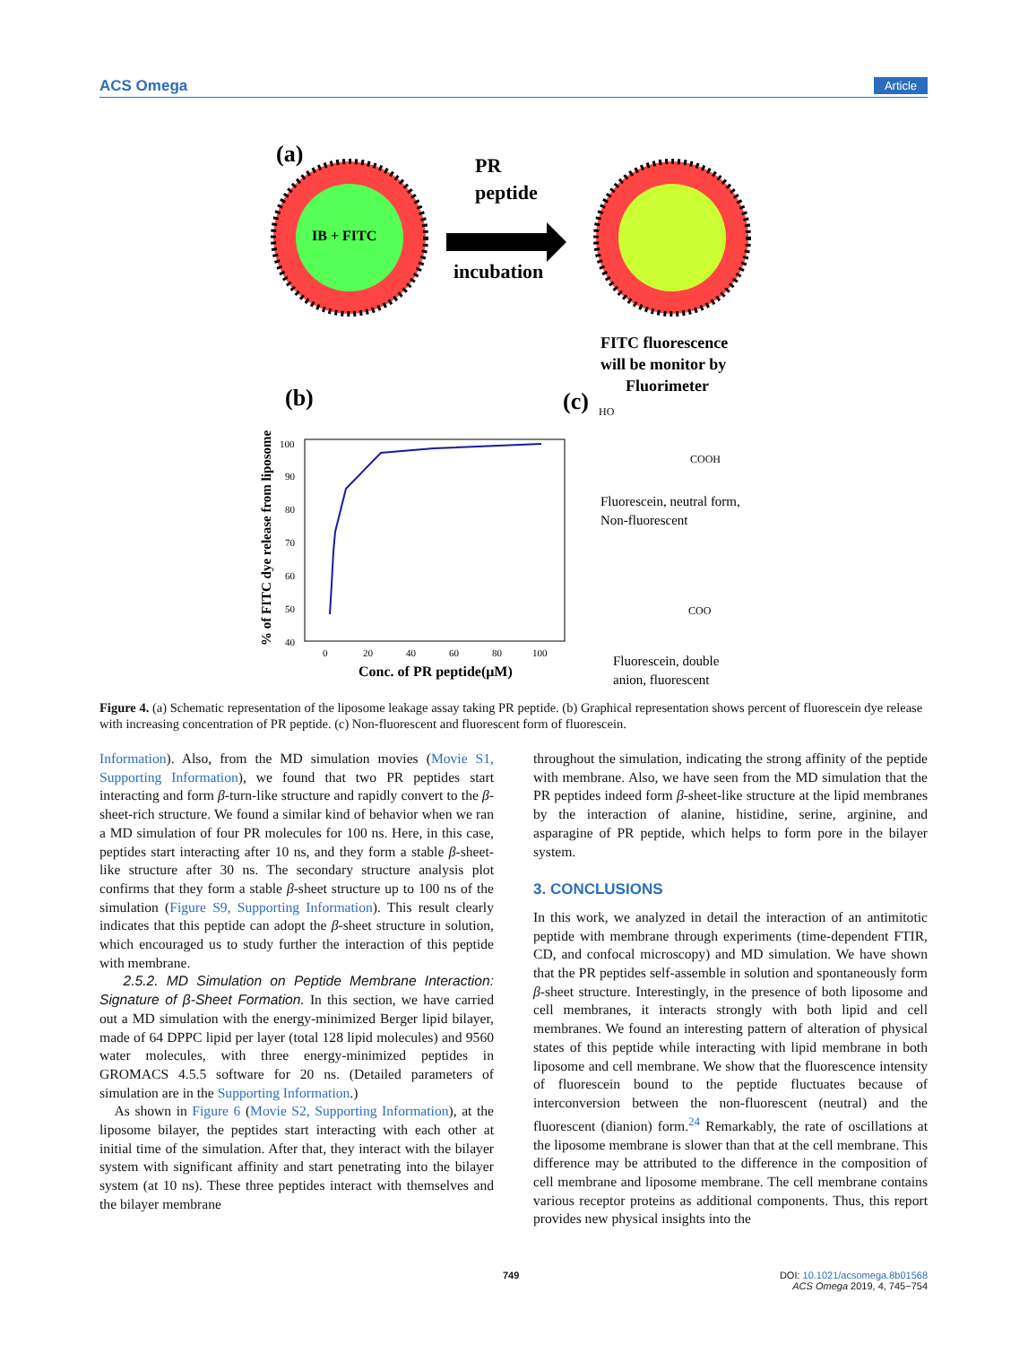ACS Omega Article
(a)
IB + FITC
PR
peptide
incubation
FITC fluorescence
will be monitor by
Fluorimeter
(b)
(c)
100
90
80
70
60
50
40
0
20
40
60
80
100
Conc. of PR peptide(μM)
% of FITC dye release from liposome
HO
COOH
Fluorescein, neutral form,
Non-fluorescent
COO
Fluorescein, double
anion, fluorescent
Figure 4. (a) Schematic representation of the liposome leakage assay taking PR peptide. (b) Graphical representation shows percent of fluorescein dye release with increasing concentration of PR peptide. (c) Non-fluorescent and fluorescent form of fluorescein.
Information). Also, from the MD simulation movies (Movie S1, Supporting Information), we found that two PR peptides start interacting and form β-turn-like structure and rapidly convert to the β-sheet-rich structure. We found a similar kind of behavior when we ran a MD simulation of four PR molecules for 100 ns. Here, in this case, peptides start interacting after 10 ns, and they form a stable β-sheet-like structure after 30 ns. The secondary structure analysis plot confirms that they form a stable β-sheet structure up to 100 ns of the simulation (Figure S9, Supporting Information). This result clearly indicates that this peptide can adopt the β-sheet structure in solution, which encouraged us to study further the interaction of this peptide with membrane.
2.5.2. MD Simulation on Peptide Membrane Interaction: Signature of β-Sheet Formation. In this section, we have carried out a MD simulation with the energy-minimized Berger lipid bilayer, made of 64 DPPC lipid per layer (total 128 lipid molecules) and 9560 water molecules, with three energy-minimized peptides in GROMACS 4.5.5 software for 20 ns. (Detailed parameters of simulation are in the Supporting Information.)
As shown in Figure 6 (Movie S2, Supporting Information), at the liposome bilayer, the peptides start interacting with each other at initial time of the simulation. After that, they interact with the bilayer system with significant affinity and start penetrating into the bilayer system (at 10 ns). These three peptides interact with themselves and the bilayer membrane
throughout the simulation, indicating the strong affinity of the peptide with membrane. Also, we have seen from the MD simulation that the PR peptides indeed form β-sheet-like structure at the lipid membranes by the interaction of alanine, histidine, serine, arginine, and asparagine of PR peptide, which helps to form pore in the bilayer system.
3. CONCLUSIONS
In this work, we analyzed in detail the interaction of an antimitotic peptide with membrane through experiments (time-dependent FTIR, CD, and confocal microscopy) and MD simulation. We have shown that the PR peptides self-assemble in solution and spontaneously form β-sheet structure. Interestingly, in the presence of both liposome and cell membranes, it interacts strongly with both lipid and cell membranes. We found an interesting pattern of alteration of physical states of this peptide while interacting with lipid membrane in both liposome and cell membrane. We show that the fluorescence intensity of fluorescein bound to the peptide fluctuates because of interconversion between the non-fluorescent (neutral) and the fluorescent (dianion) form.<sup>24</sup> Remarkably, the rate of oscillations at the liposome membrane is slower than that at the cell membrane. This difference may be attributed to the difference in the composition of cell membrane and liposome membrane. The cell membrane contains various receptor proteins as additional components. Thus, this report provides new physical insights into the
749 DOI: 10.1021/acsomega.8b01568
ACS Omega 2019, 4, 745−754